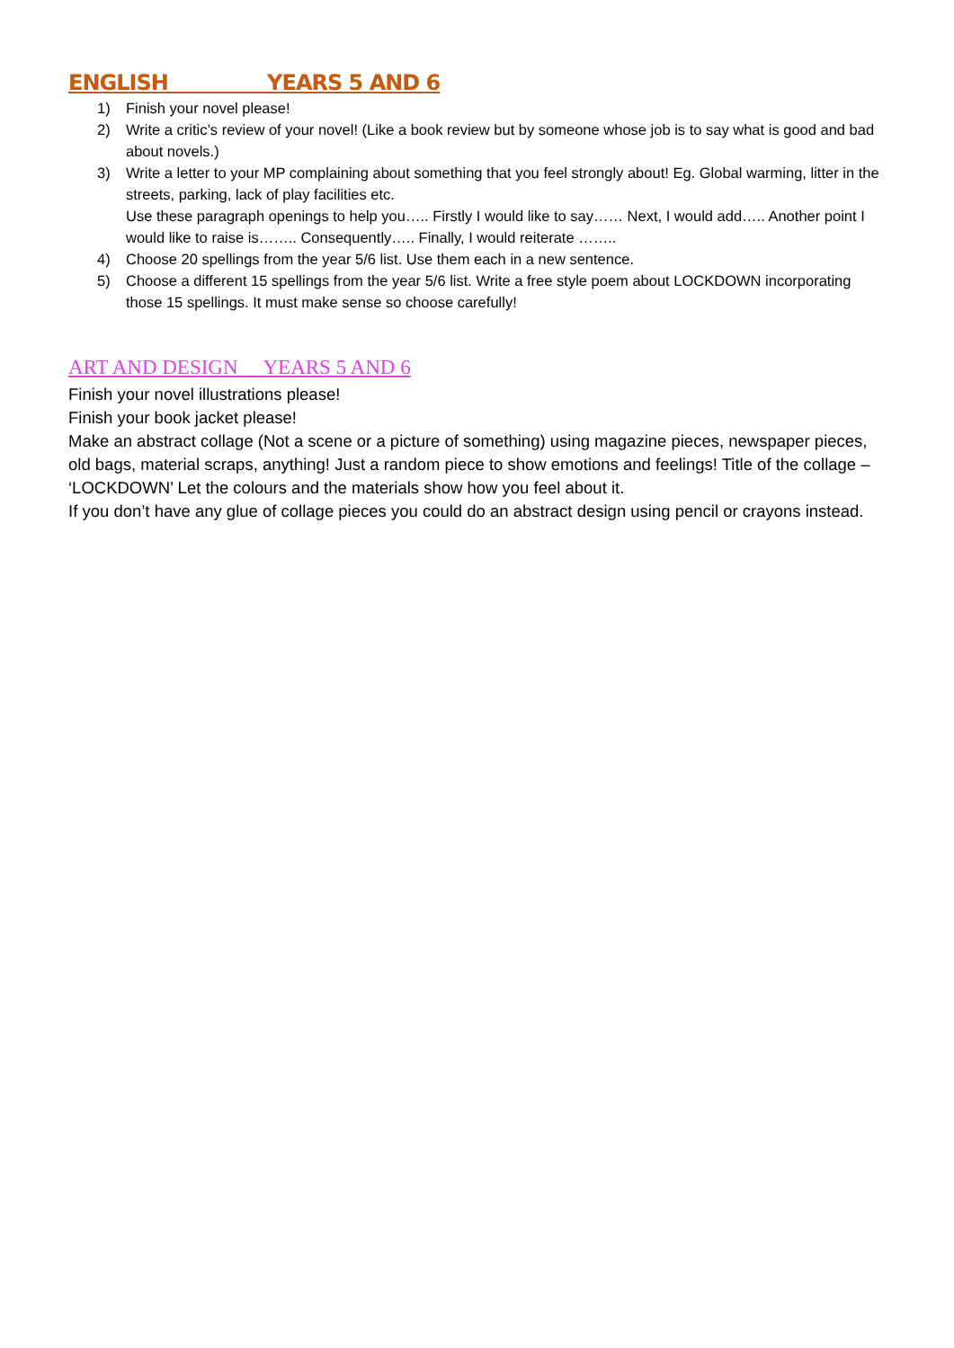ENGLISH YEARS 5 AND 6
1) Finish your novel please!
2) Write a critic’s review of your novel! (Like a book review but by someone whose job is to say what is good and bad about novels.)
3) Write a letter to your MP complaining about something that you feel strongly about! Eg. Global warming, litter in the streets, parking, lack of play facilities etc.
Use these paragraph openings to help you….. Firstly I would like to say…… Next, I would add….. Another point I would like to raise is…….. Consequently….. Finally, I would reiterate ……..
4) Choose 20 spellings from the year 5/6 list. Use them each in a new sentence.
5) Choose a different 15 spellings from the year 5/6 list. Write a free style poem about LOCKDOWN incorporating those 15 spellings. It must make sense so choose carefully!
ART AND DESIGN YEARS 5 AND 6
Finish your novel illustrations please!
Finish your book jacket please!
Make an abstract collage (Not a scene or a picture of something) using magazine pieces, newspaper pieces, old bags, material scraps, anything! Just a random piece to show emotions and feelings! Title of the collage – ‘LOCKDOWN’ Let the colours and the materials show how you feel about it.
If you don’t have any glue of collage pieces you could do an abstract design using pencil or crayons instead.